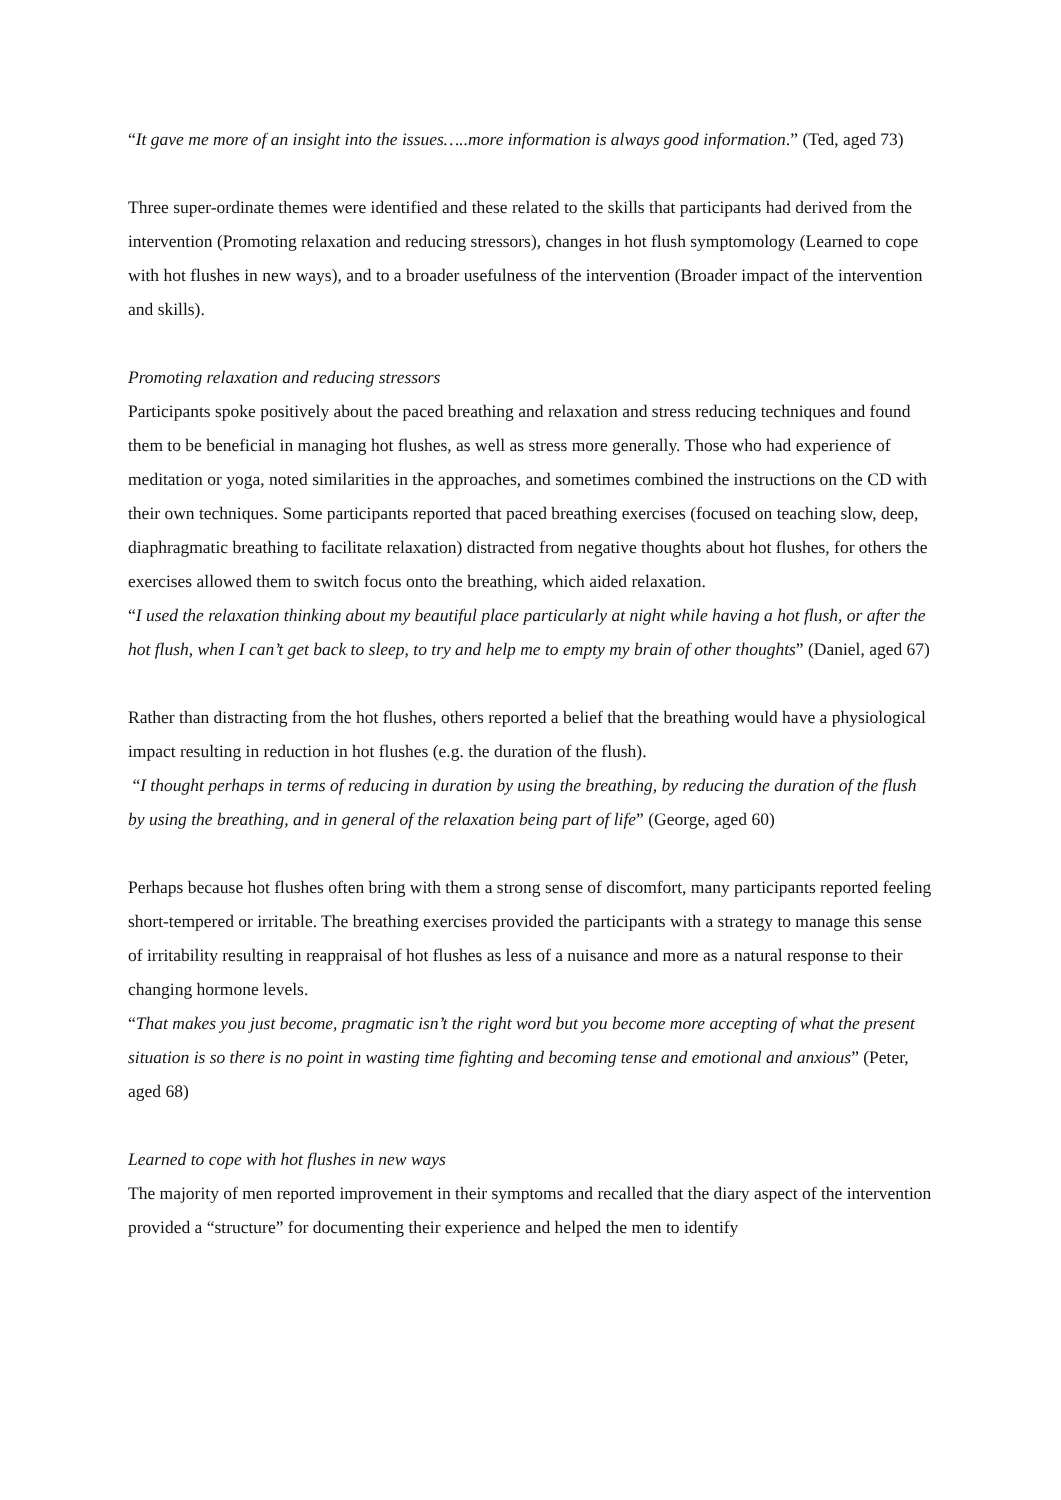“It gave me more of an insight into the issues…..more information is always good information.” (Ted, aged 73)
Three super-ordinate themes were identified and these related to the skills that participants had derived from the intervention (Promoting relaxation and reducing stressors), changes in hot flush symptomology (Learned to cope with hot flushes in new ways), and to a broader usefulness of the intervention (Broader impact of the intervention and skills).
Promoting relaxation and reducing stressors
Participants spoke positively about the paced breathing and relaxation and stress reducing techniques and found them to be beneficial in managing hot flushes, as well as stress more generally. Those who had experience of meditation or yoga, noted similarities in the approaches, and sometimes combined the instructions on the CD with their own techniques. Some participants reported that paced breathing exercises (focused on teaching slow, deep, diaphragmatic breathing to facilitate relaxation) distracted from negative thoughts about hot flushes, for others the exercises allowed them to switch focus onto the breathing, which aided relaxation.
“I used the relaxation thinking about my beautiful place particularly at night while having a hot flush, or after the hot flush, when I can’t get back to sleep, to try and help me to empty my brain of other thoughts” (Daniel, aged 67)
Rather than distracting from the hot flushes, others reported a belief that the breathing would have a physiological impact resulting in reduction in hot flushes (e.g. the duration of the flush).
“I thought perhaps in terms of reducing in duration by using the breathing, by reducing the duration of the flush by using the breathing, and in general of the relaxation being part of life” (George, aged 60)
Perhaps because hot flushes often bring with them a strong sense of discomfort, many participants reported feeling short-tempered or irritable. The breathing exercises provided the participants with a strategy to manage this sense of irritability resulting in reappraisal of hot flushes as less of a nuisance and more as a natural response to their changing hormone levels.
“That makes you just become, pragmatic isn’t the right word but you become more accepting of what the present situation is so there is no point in wasting time fighting and becoming tense and emotional and anxious” (Peter, aged 68)
Learned to cope with hot flushes in new ways
The majority of men reported improvement in their symptoms and recalled that the diary aspect of the intervention provided a “structure” for documenting their experience and helped the men to identify